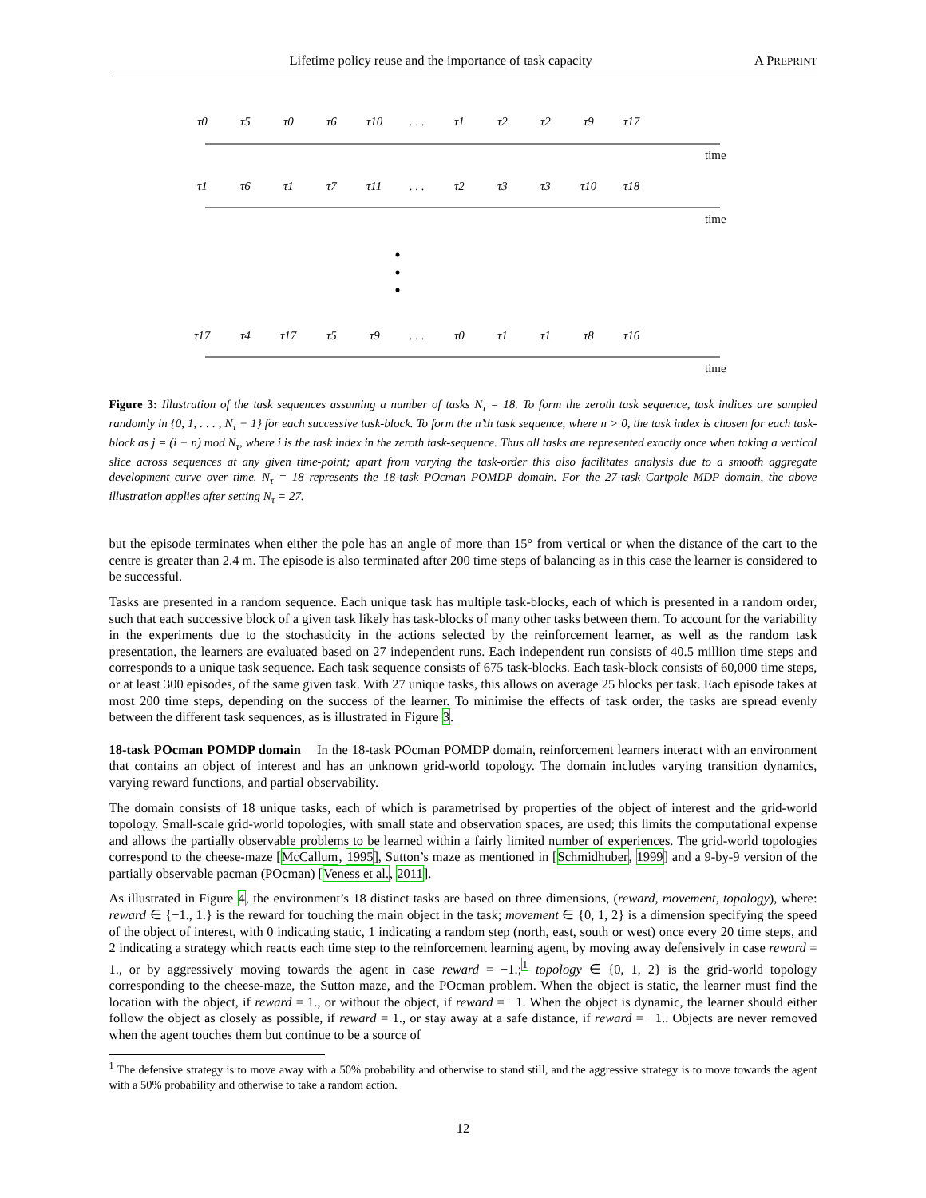Lifetime policy reuse and the importance of task capacity A PREPRINT
τ0
τ5
τ0
τ6
τ10
. . .
τ1
τ2
τ2
τ9
τ17
time
τ1
τ6
τ1
τ7
τ11
. . .
τ2
τ3
τ3
τ10
τ18
time
τ17
τ4
τ17
τ5
τ9
. . .
τ0
τ1
τ1
τ8
τ16
time
Figure 3: Illustration of the task sequences assuming a number of tasks N<sub>τ</sub> = 18. To form the zeroth task sequence, task indices are sampled randomly in {0, 1, . . . , N<sub>τ</sub> − 1} for each successive task-block. To form the n’th task sequence, where n > 0, the task index is chosen for each task-block as j = (i + n) mod N<sub>τ</sub>, where i is the task index in the zeroth task-sequence. Thus all tasks are represented exactly once when taking a vertical slice across sequences at any given time-point; apart from varying the task-order this also facilitates analysis due to a smooth aggregate development curve over time. N<sub>τ</sub> = 18 represents the 18-task POcman POMDP domain. For the 27-task Cartpole MDP domain, the above illustration applies after setting N<sub>τ</sub> = 27.
but the episode terminates when either the pole has an angle of more than 15° from vertical or when the distance of the cart to the centre is greater than 2.4 m. The episode is also terminated after 200 time steps of balancing as in this case the learner is considered to be successful.
Tasks are presented in a random sequence. Each unique task has multiple task-blocks, each of which is presented in a random order, such that each successive block of a given task likely has task-blocks of many other tasks between them. To account for the variability in the experiments due to the stochasticity in the actions selected by the reinforcement learner, as well as the random task presentation, the learners are evaluated based on 27 independent runs. Each independent run consists of 40.5 million time steps and corresponds to a unique task sequence. Each task sequence consists of 675 task-blocks. Each task-block consists of 60,000 time steps, or at least 300 episodes, of the same given task. With 27 unique tasks, this allows on average 25 blocks per task. Each episode takes at most 200 time steps, depending on the success of the learner. To minimise the effects of task order, the tasks are spread evenly between the different task sequences, as is illustrated in Figure 3.
18-task POcman POMDP domain In the 18-task POcman POMDP domain, reinforcement learners interact with an environment that contains an object of interest and has an unknown grid-world topology. The domain includes varying transition dynamics, varying reward functions, and partial observability.
The domain consists of 18 unique tasks, each of which is parametrised by properties of the object of interest and the grid-world topology. Small-scale grid-world topologies, with small state and observation spaces, are used; this limits the computational expense and allows the partially observable problems to be learned within a fairly limited number of experiences. The grid-world topologies correspond to the cheese-maze [McCallum, 1995], Sutton’s maze as mentioned in [Schmidhuber, 1999] and a 9-by-9 version of the partially observable pacman (POcman) [Veness et al., 2011].
As illustrated in Figure 4, the environment’s 18 distinct tasks are based on three dimensions, (reward, movement, topology), where: reward ∈ {−1., 1.} is the reward for touching the main object in the task; movement ∈ {0, 1, 2} is a dimension specifying the speed of the object of interest, with 0 indicating static, 1 indicating a random step (north, east, south or west) once every 20 time steps, and 2 indicating a strategy which reacts each time step to the reinforcement learning agent, by moving away defensively in case reward = 1., or by aggressively moving towards the agent in case reward = −1.;<sup>1</sup> topology ∈ {0, 1, 2} is the grid-world topology corresponding to the cheese-maze, the Sutton maze, and the POcman problem. When the object is static, the learner must find the location with the object, if reward = 1., or without the object, if reward = −1. When the object is dynamic, the learner should either follow the object as closely as possible, if reward = 1., or stay away at a safe distance, if reward = −1.. Objects are never removed when the agent touches them but continue to be a source of
<sup>1</sup> The defensive strategy is to move away with a 50% probability and otherwise to stand still, and the aggressive strategy is to move towards the agent with a 50% probability and otherwise to take a random action.
12